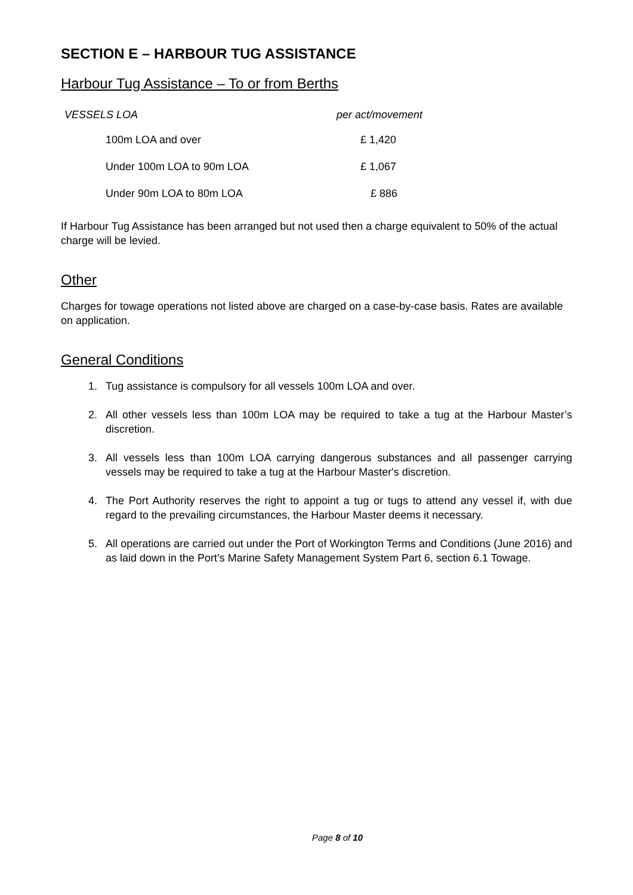SECTION E – HARBOUR TUG ASSISTANCE
Harbour Tug Assistance – To or from Berths
| VESSELS LOA | per act/movement |
| --- | --- |
| 100m LOA and over | £ 1,420 |
| Under 100m LOA to 90m LOA | £ 1,067 |
| Under 90m LOA to 80m LOA | £ 886 |
If Harbour Tug Assistance has been arranged but not used then a charge equivalent to 50% of the actual charge will be levied.
Other
Charges for towage operations not listed above are charged on a case-by-case basis. Rates are available on application.
General Conditions
1. Tug assistance is compulsory for all vessels 100m LOA and over.
2. All other vessels less than 100m LOA may be required to take a tug at the Harbour Master’s discretion.
3. All vessels less than 100m LOA carrying dangerous substances and all passenger carrying vessels may be required to take a tug at the Harbour Master's discretion.
4. The Port Authority reserves the right to appoint a tug or tugs to attend any vessel if, with due regard to the prevailing circumstances, the Harbour Master deems it necessary.
5. All operations are carried out under the Port of Workington Terms and Conditions (June 2016) and as laid down in the Port’s Marine Safety Management System Part 6, section 6.1 Towage.
Page 8 of 10